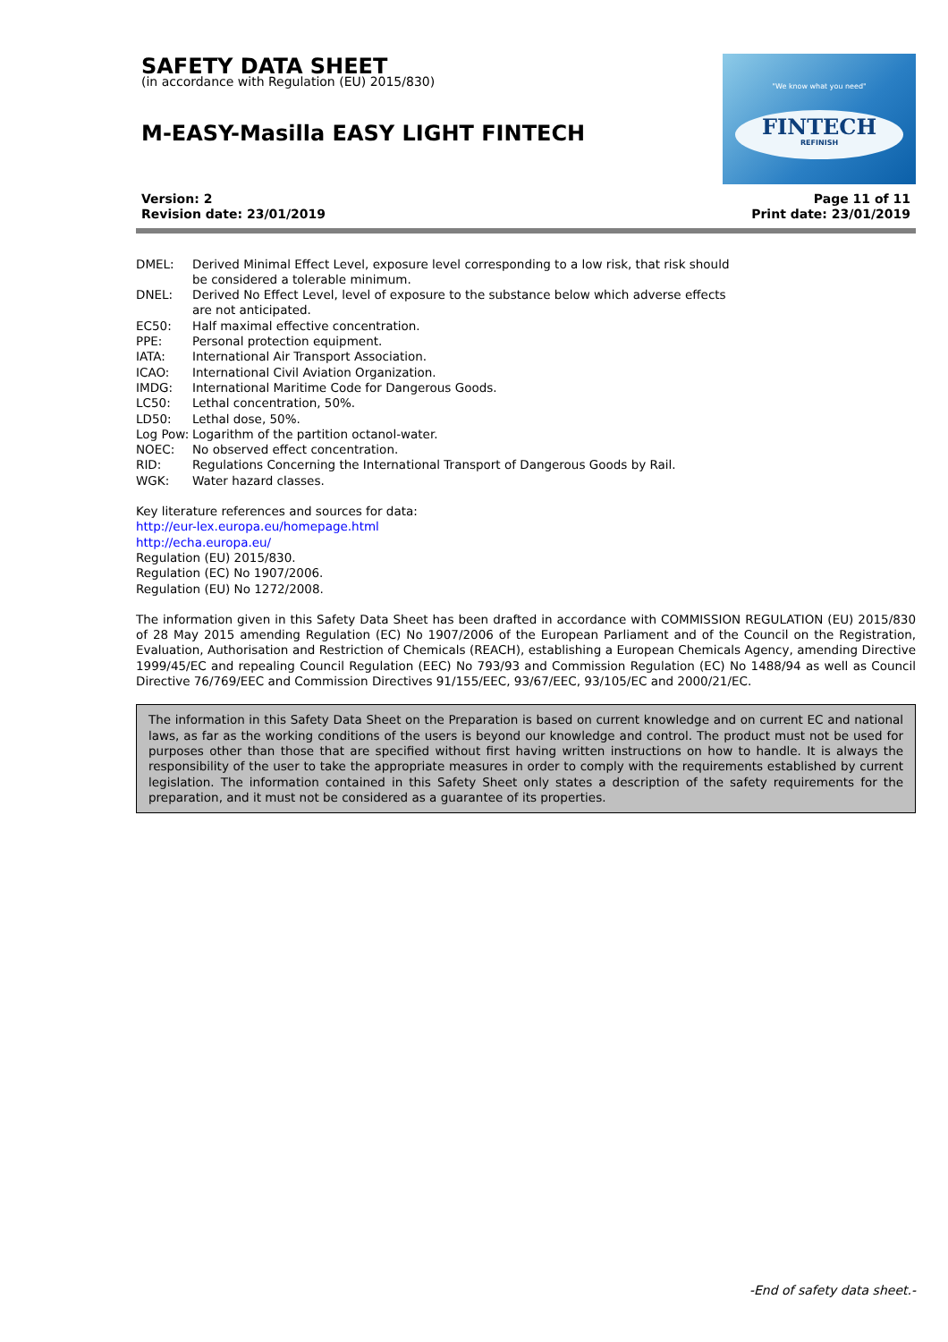SAFETY DATA SHEET
(in accordance with Regulation (EU) 2015/830)
M-EASY-Masilla EASY LIGHT FINTECH
"We know what you need"
FINTECH
REFINISH
Version: 2
Revision date: 23/01/2019
Page 11 of 11
Print date: 23/01/2019
DMEL: Derived Minimal Effect Level, exposure level corresponding to a low risk, that risk should be considered a tolerable minimum.
DNEL: Derived No Effect Level, level of exposure to the substance below which adverse effects are not anticipated.
EC50: Half maximal effective concentration.
PPE: Personal protection equipment.
IATA: International Air Transport Association.
ICAO: International Civil Aviation Organization.
IMDG: International Maritime Code for Dangerous Goods.
LC50: Lethal concentration, 50%.
LD50: Lethal dose, 50%.
Log Pow:
Logarithm of the partition octanol-water.
NOEC: No observed effect concentration.
RID: Regulations Concerning the International Transport of Dangerous Goods by Rail.
WGK: Water hazard classes.
Key literature references and sources for data:
http://eur-lex.europa.eu/homepage.html
http://echa.europa.eu/
Regulation (EU) 2015/830.
Regulation (EC) No 1907/2006.
Regulation (EU) No 1272/2008.
The information given in this Safety Data Sheet has been drafted in accordance with COMMISSION REGULATION (EU) 2015/830 of 28 May 2015 amending Regulation (EC) No 1907/2006 of the European Parliament and of the Council on the Registration, Evaluation, Authorisation and Restriction of Chemicals (REACH), establishing a European Chemicals Agency, amending Directive 1999/45/EC and repealing Council Regulation (EEC) No 793/93 and Commission Regulation (EC) No 1488/94 as well as Council Directive 76/769/EEC and Commission Directives 91/155/EEC, 93/67/EEC, 93/105/EC and 2000/21/EC.
The information in this Safety Data Sheet on the Preparation is based on current knowledge and on current EC and national laws, as far as the working conditions of the users is beyond our knowledge and control. The product must not be used for purposes other than those that are specified without first having written instructions on how to handle. It is always the responsibility of the user to take the appropriate measures in order to comply with the requirements established by current legislation. The information contained in this Safety Sheet only states a description of the safety requirements for the preparation, and it must not be considered as a guarantee of its properties.
-End of safety data sheet.-